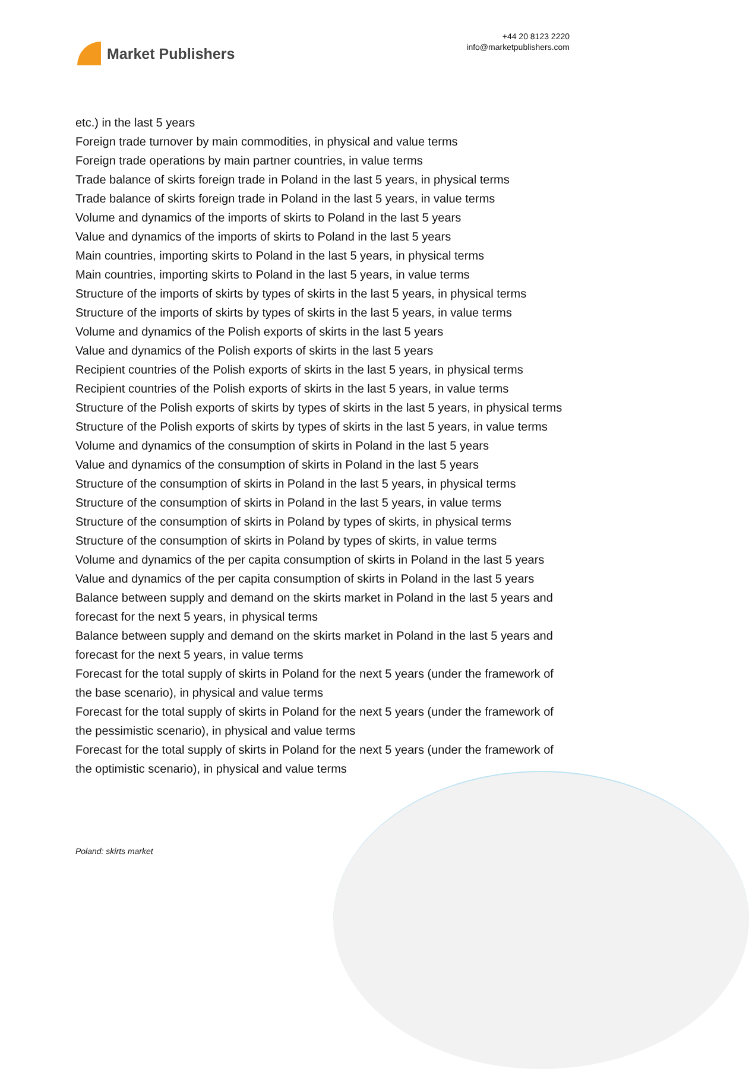Market Publishers
+44 20 8123 2220
info@marketpublishers.com
etc.) in the last 5 years
Foreign trade turnover by main commodities, in physical and value terms
Foreign trade operations by main partner countries, in value terms
Trade balance of skirts foreign trade in Poland in the last 5 years, in physical terms
Trade balance of skirts foreign trade in Poland in the last 5 years, in value terms
Volume and dynamics of the imports of skirts to Poland in the last 5 years
Value and dynamics of the imports of skirts to Poland in the last 5 years
Main countries, importing skirts to Poland in the last 5 years, in physical terms
Main countries, importing skirts to Poland in the last 5 years, in value terms
Structure of the imports of skirts by types of skirts in the last 5 years, in physical terms
Structure of the imports of skirts by types of skirts in the last 5 years, in value terms
Volume and dynamics of the Polish exports of skirts in the last 5 years
Value and dynamics of the Polish exports of skirts in the last 5 years
Recipient countries of the Polish exports of skirts in the last 5 years, in physical terms
Recipient countries of the Polish exports of skirts in the last 5 years, in value terms
Structure of the Polish exports of skirts by types of skirts in the last 5 years, in physical terms
Structure of the Polish exports of skirts by types of skirts in the last 5 years, in value terms
Volume and dynamics of the consumption of skirts in Poland in the last 5 years
Value and dynamics of the consumption of skirts in Poland in the last 5 years
Structure of the consumption of skirts in Poland in the last 5 years, in physical terms
Structure of the consumption of skirts in Poland in the last 5 years, in value terms
Structure of the consumption of skirts in Poland by types of skirts, in physical terms
Structure of the consumption of skirts in Poland by types of skirts, in value terms
Volume and dynamics of the per capita consumption of skirts in Poland in the last 5 years
Value and dynamics of the per capita consumption of skirts in Poland in the last 5 years
Balance between supply and demand on the skirts market in Poland in the last 5 years and forecast for the next 5 years, in physical terms
Balance between supply and demand on the skirts market in Poland in the last 5 years and forecast for the next 5 years, in value terms
Forecast for the total supply of skirts in Poland for the next 5 years (under the framework of the base scenario), in physical and value terms
Forecast for the total supply of skirts in Poland for the next 5 years (under the framework of the pessimistic scenario), in physical and value terms
Forecast for the total supply of skirts in Poland for the next 5 years (under the framework of the optimistic scenario), in physical and value terms
Poland: skirts market